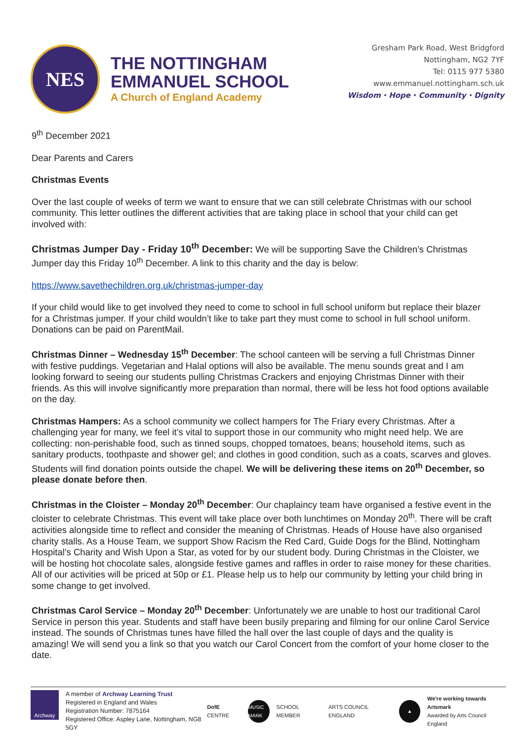NES
THE NOTTINGHAM
EMMANUEL SCHOOL
A Church of England Academy
Gresham Park Road, West Bridgford
Nottingham, NG2 7YF
Tel: 0115 977 5380
www.emmanuel.nottingham.sch.uk
Wisdom ⬩ Hope ⬩ Community ⬩ Dignity
9<sup>th</sup> December 2021
Dear Parents and Carers
Christmas Events
Over the last couple of weeks of term we want to ensure that we can still celebrate Christmas with our school community. This letter outlines the different activities that are taking place in school that your child can get involved with:
Christmas Jumper Day - Friday 10<sup>th</sup> December: We will be supporting Save the Children’s Christmas Jumper day this Friday 10<sup>th</sup> December. A link to this charity and the day is below:
https://www.savethechildren.org.uk/christmas-jumper-day
If your child would like to get involved they need to come to school in full school uniform but replace their blazer for a Christmas jumper. If your child wouldn’t like to take part they must come to school in full school uniform. Donations can be paid on ParentMail.
Christmas Dinner – Wednesday 15<sup>th</sup> December: The school canteen will be serving a full Christmas Dinner with festive puddings. Vegetarian and Halal options will also be available. The menu sounds great and I am looking forward to seeing our students pulling Christmas Crackers and enjoying Christmas Dinner with their friends. As this will involve significantly more preparation than normal, there will be less hot food options available on the day.
Christmas Hampers: As a school community we collect hampers for The Friary every Christmas. After a challenging year for many, we feel it’s vital to support those in our community who might need help. We are collecting: non-perishable food, such as tinned soups, chopped tomatoes, beans; household items, such as sanitary products, toothpaste and shower gel; and clothes in good condition, such as a coats, scarves and gloves. Students will find donation points outside the chapel. We will be delivering these items on 20<sup>th</sup> December, so please donate before then.
Christmas in the Cloister – Monday 20<sup>th</sup> December: Our chaplaincy team have organised a festive event in the cloister to celebrate Christmas. This event will take place over both lunchtimes on Monday 20<sup>th</sup>. There will be craft activities alongside time to reflect and consider the meaning of Christmas. Heads of House have also organised charity stalls. As a House Team, we support Show Racism the Red Card, Guide Dogs for the Blind, Nottingham Hospital’s Charity and Wish Upon a Star, as voted for by our student body. During Christmas in the Cloister, we will be hosting hot chocolate sales, alongside festive games and raffles in order to raise money for these charities. All of our activities will be priced at 50p or £1. Please help us to help our community by letting your child bring in some change to get involved.
Christmas Carol Service – Monday 20<sup>th</sup> December: Unfortunately we are unable to host our traditional Carol Service in person this year. Students and staff have been busily preparing and filming for our online Carol Service instead. The sounds of Christmas tunes have filled the hall over the last couple of days and the quality is amazing! We will send you a link so that you watch our Carol Concert from the comfort of your home closer to the date.
Archway
A member of Archway Learning Trust
Registered in England and Wales
Registration Number: 7875164
Registered Office: Aspley Lane, Nottingham, NG8 5GY
DofE CENTRE MUSIC MARK SCHOOL MEMBER ARTS COUNCIL ENGLAND ▲ We're working towards Artsmark
Awarded by Arts Council England